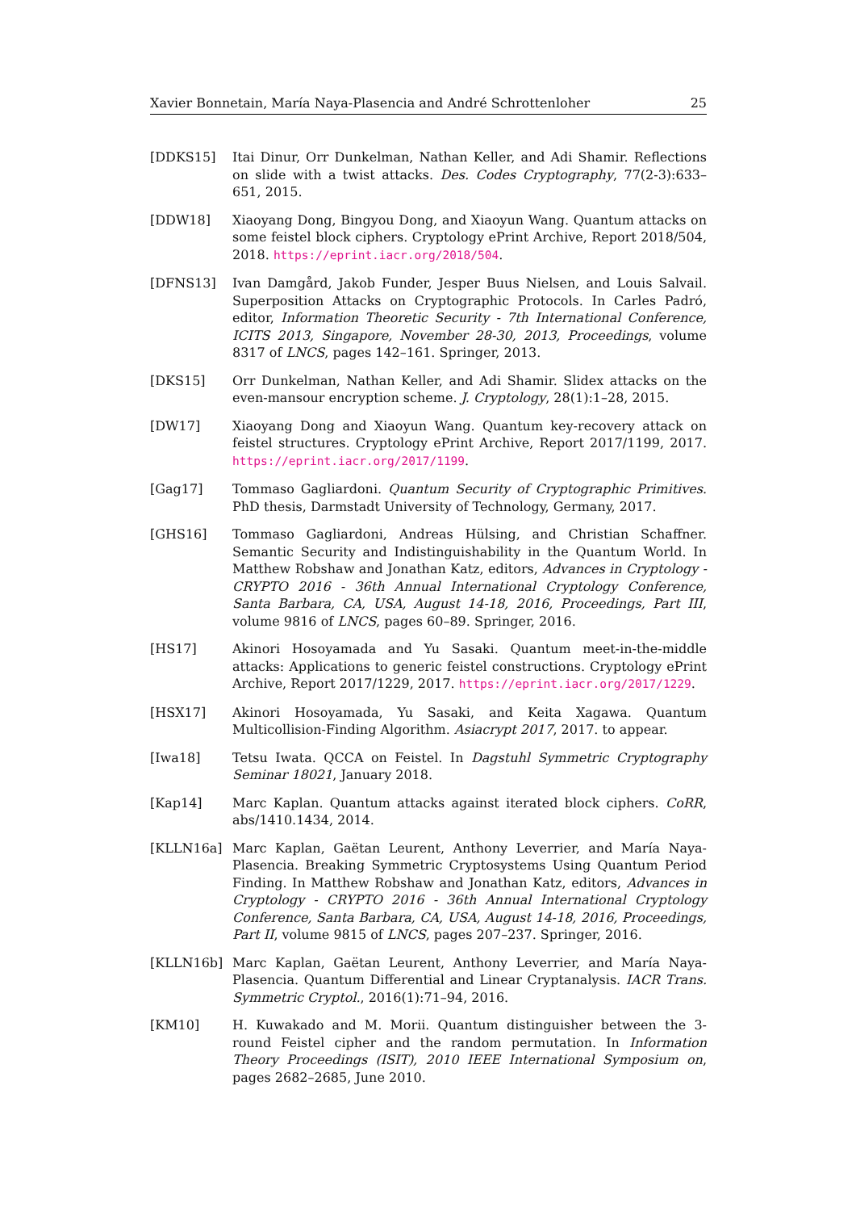Xavier Bonnetain, María Naya-Plasencia and André Schrottenloher 25
[DDKS15] Itai Dinur, Orr Dunkelman, Nathan Keller, and Adi Shamir. Reflections on slide with a twist attacks. Des. Codes Cryptography, 77(2-3):633–651, 2015.
[DDW18] Xiaoyang Dong, Bingyou Dong, and Xiaoyun Wang. Quantum attacks on some feistel block ciphers. Cryptology ePrint Archive, Report 2018/504, 2018. https://eprint.iacr.org/2018/504.
[DFNS13] Ivan Damgård, Jakob Funder, Jesper Buus Nielsen, and Louis Salvail. Superposition Attacks on Cryptographic Protocols. In Carles Padró, editor, Information Theoretic Security - 7th International Conference, ICITS 2013, Singapore, November 28-30, 2013, Proceedings, volume 8317 of LNCS, pages 142–161. Springer, 2013.
[DKS15] Orr Dunkelman, Nathan Keller, and Adi Shamir. Slidex attacks on the even-mansour encryption scheme. J. Cryptology, 28(1):1–28, 2015.
[DW17] Xiaoyang Dong and Xiaoyun Wang. Quantum key-recovery attack on feistel structures. Cryptology ePrint Archive, Report 2017/1199, 2017. https://eprint.iacr.org/2017/1199.
[Gag17] Tommaso Gagliardoni. Quantum Security of Cryptographic Primitives. PhD thesis, Darmstadt University of Technology, Germany, 2017.
[GHS16] Tommaso Gagliardoni, Andreas Hülsing, and Christian Schaffner. Semantic Security and Indistinguishability in the Quantum World. In Matthew Robshaw and Jonathan Katz, editors, Advances in Cryptology - CRYPTO 2016 - 36th Annual International Cryptology Conference, Santa Barbara, CA, USA, August 14-18, 2016, Proceedings, Part III, volume 9816 of LNCS, pages 60–89. Springer, 2016.
[HS17] Akinori Hosoyamada and Yu Sasaki. Quantum meet-in-the-middle attacks: Applications to generic feistel constructions. Cryptology ePrint Archive, Report 2017/1229, 2017. https://eprint.iacr.org/2017/1229.
[HSX17] Akinori Hosoyamada, Yu Sasaki, and Keita Xagawa. Quantum Multicollision-Finding Algorithm. Asiacrypt 2017, 2017. to appear.
[Iwa18] Tetsu Iwata. QCCA on Feistel. In Dagstuhl Symmetric Cryptography Seminar 18021, January 2018.
[Kap14] Marc Kaplan. Quantum attacks against iterated block ciphers. CoRR, abs/1410.1434, 2014.
[KLLN16a] Marc Kaplan, Gaëtan Leurent, Anthony Leverrier, and María Naya-Plasencia. Breaking Symmetric Cryptosystems Using Quantum Period Finding. In Matthew Robshaw and Jonathan Katz, editors, Advances in Cryptology - CRYPTO 2016 - 36th Annual International Cryptology Conference, Santa Barbara, CA, USA, August 14-18, 2016, Proceedings, Part II, volume 9815 of LNCS, pages 207–237. Springer, 2016.
[KLLN16b] Marc Kaplan, Gaëtan Leurent, Anthony Leverrier, and María Naya-Plasencia. Quantum Differential and Linear Cryptanalysis. IACR Trans. Symmetric Cryptol., 2016(1):71–94, 2016.
[KM10] H. Kuwakado and M. Morii. Quantum distinguisher between the 3-round Feistel cipher and the random permutation. In Information Theory Proceedings (ISIT), 2010 IEEE International Symposium on, pages 2682–2685, June 2010.